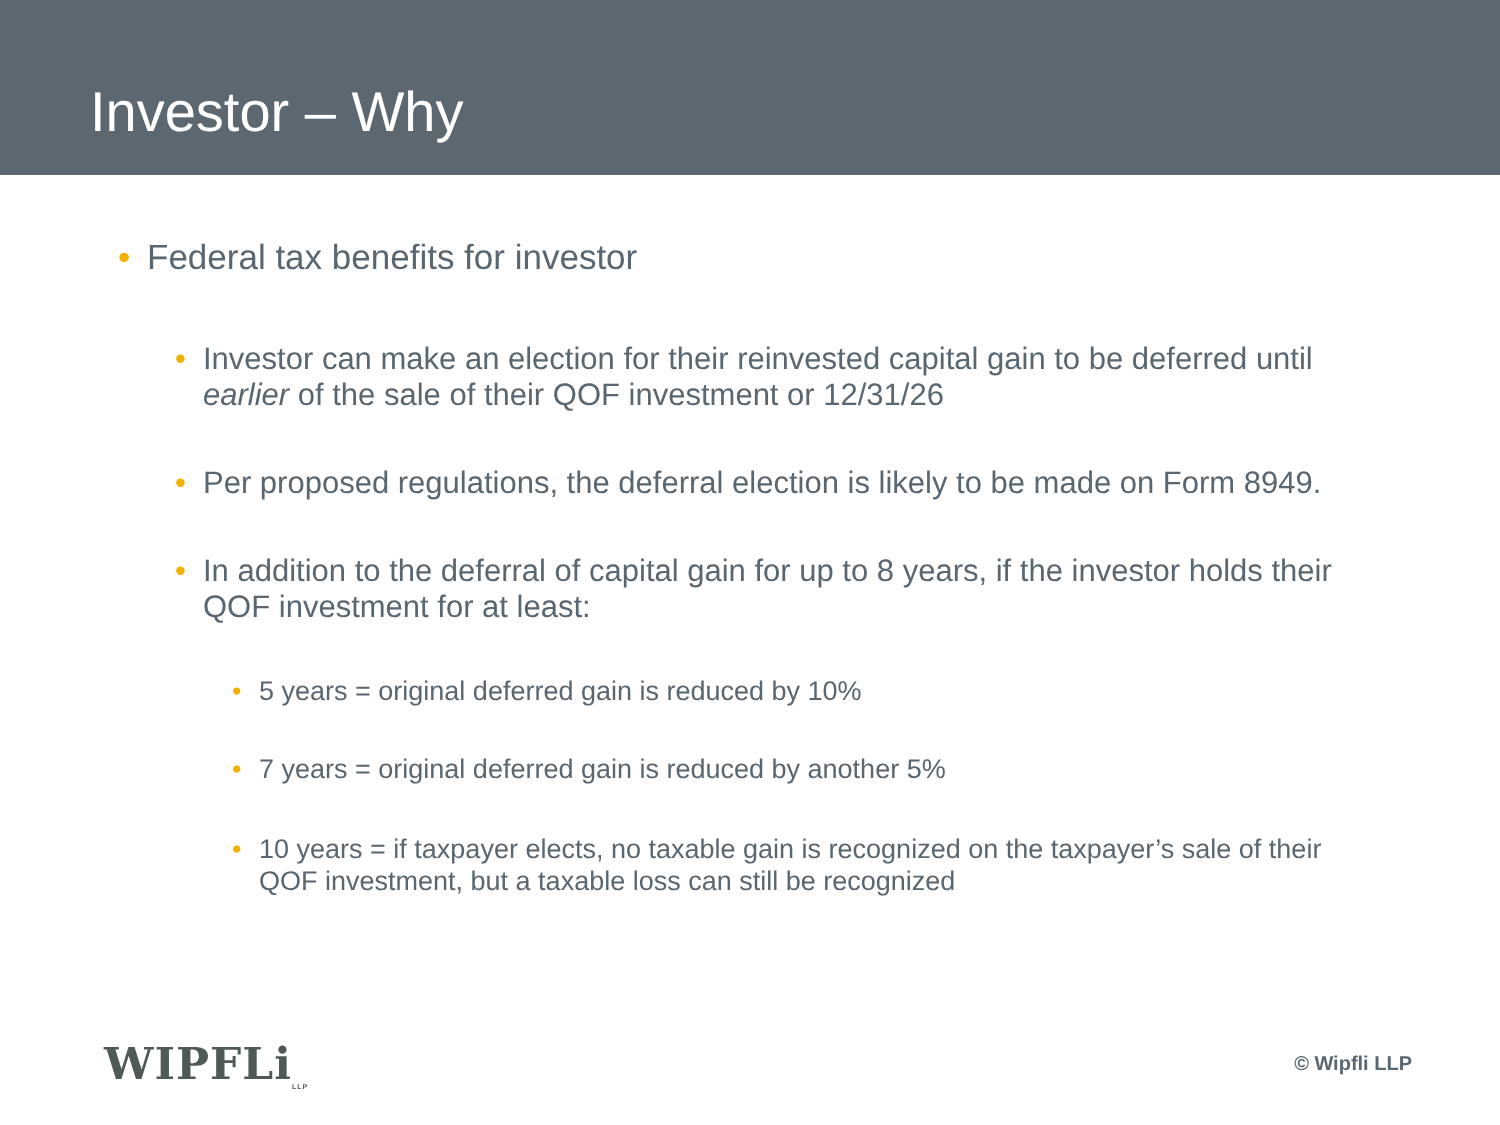Investor – Why
• Federal tax benefits for investor
• Investor can make an election for their reinvested capital gain to be deferred until earlier of the sale of their QOF investment or 12/31/26
• Per proposed regulations, the deferral election is likely to be made on Form 8949.
• In addition to the deferral of capital gain for up to 8 years, if the investor holds their QOF investment for at least:
• 5 years = original deferred gain is reduced by 10%
• 7 years = original deferred gain is reduced by another 5%
• 10 years = if taxpayer elects, no taxable gain is recognized on the taxpayer’s sale of their QOF investment, but a taxable loss can still be recognized
WIPFLi<sub>LLP</sub> © Wipfli LLP